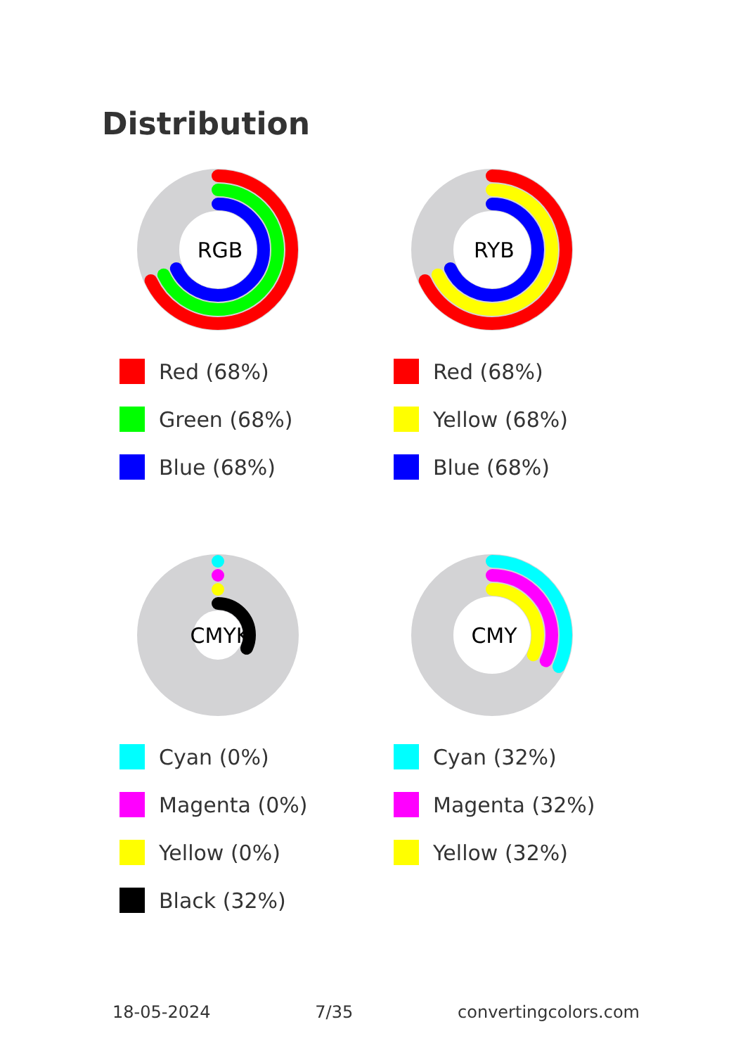Distribution
RGB
Red (68%)
Green (68%)
Blue (68%)
RYB
Red (68%)
Yellow (68%)
Blue (68%)
CMYK
Cyan (0%)
Magenta (0%)
Yellow (0%)
Black (32%)
CMY
Cyan (32%)
Magenta (32%)
Yellow (32%)
18-05-2024 7/35 convertingcolors.com